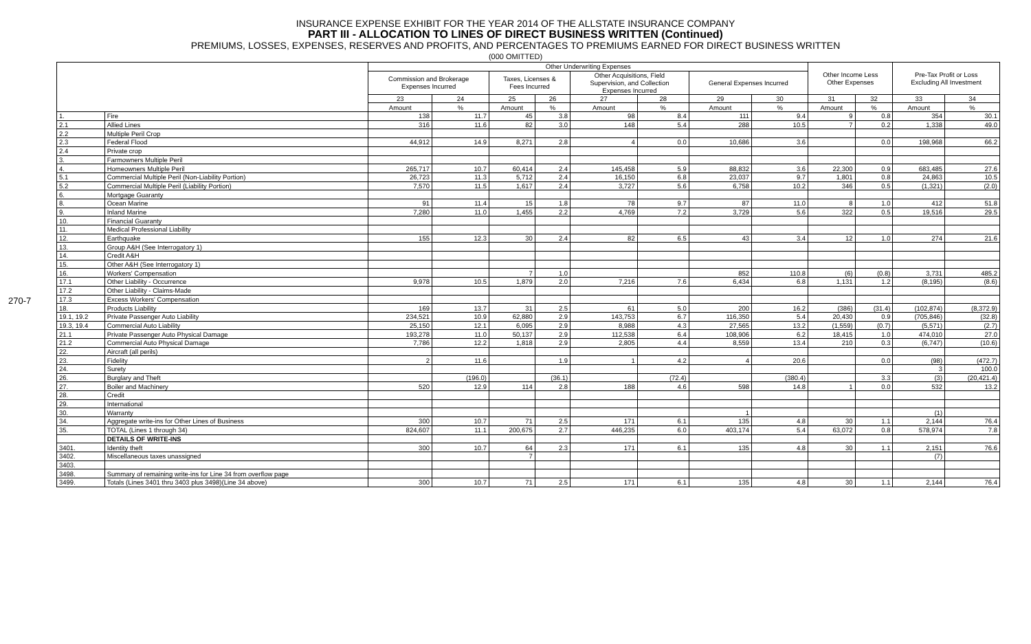270-7
INSURANCE EXPENSE EXHIBIT FOR THE YEAR 2014 OF THE ALLSTATE INSURANCE COMPANY
PART III - ALLOCATION TO LINES OF DIRECT BUSINESS WRITTEN (Continued)
PREMIUMS, LOSSES, EXPENSES, RESERVES AND PROFITS, AND PERCENTAGES TO PREMIUMS EARNED FOR DIRECT BUSINESS WRITTEN
(000 OMITTED)
| | | Other Underwriting Expenses | | | | | | | | Other Income Less Other Expenses | | Pre-Tax Profit or Loss Excluding All Investment | |
| --- | --- | --- | --- | --- | --- | --- | --- | --- | --- | --- | --- | --- | --- |
| | | Commission and Brokerage Expenses Incurred | | Taxes, Licenses & Fees Incurred | | Other Acquisitions, Field Supervision, and Collection Expenses Incurred | | General Expenses Incurred | | | | | |
| | | 23 | 24 | 25 | 26 | 27 | 28 | 29 | 30 | 31 | 32 | 33 | 34 |
| | | Amount | % | Amount | % | Amount | % | Amount | % | Amount | % | Amount | % |
| 1. | Fire | 138 | 11.7 | 45 | 3.8 | 98 | 8.4 | 111 | 9.4 | 9 | 0.8 | 354 | 30.1 |
| 2.1 | Allied Lines | 316 | 11.6 | 82 | 3.0 | 148 | 5.4 | 288 | 10.5 | 7 | 0.2 | 1,338 | 49.0 |
| 2.2 | Multiple Peril Crop | | | | | | | | | | | | |
| 2.3 | Federal Flood | 44,912 | 14.9 | 8,271 | 2.8 | 4 | 0.0 | 10,686 | 3.6 | | 0.0 | 198,968 | 66.2 |
| 2.4 | Private crop | | | | | | | | | | | | |
| 3. | Farmowners Multiple Peril | | | | | | | | | | | | |
| 4. | Homeowners Multiple Peril | 265,717 | 10.7 | 60,414 | 2.4 | 145,458 | 5.9 | 88,832 | 3.6 | 22,300 | 0.9 | 683,485 | 27.6 |
| 5.1 | Commercial Multiple Peril (Non-Liability Portion) | 26,723 | 11.3 | 5,712 | 2.4 | 16,150 | 6.8 | 23,037 | 9.7 | 1,801 | 0.8 | 24,863 | 10.5 |
| 5.2 | Commercial Multiple Peril (Liability Portion) | 7,570 | 11.5 | 1,617 | 2.4 | 3,727 | 5.6 | 6,758 | 10.2 | 346 | 0.5 | (1,321) | (2.0) |
| 6. | Mortgage Guaranty | | | | | | | | | | | | |
| 8. | Ocean Marine | 91 | 11.4 | 15 | 1.8 | 78 | 9.7 | 87 | 11.0 | 8 | 1.0 | 412 | 51.8 |
| 9. | Inland Marine | 7,280 | 11.0 | 1,455 | 2.2 | 4,769 | 7.2 | 3,729 | 5.6 | 322 | 0.5 | 19,516 | 29.5 |
| 10. | Financial Guaranty | | | | | | | | | | | | |
| 11. | Medical Professional Liability | | | | | | | | | | | | |
| 12. | Earthquake | 155 | 12.3 | 30 | 2.4 | 82 | 6.5 | 43 | 3.4 | 12 | 1.0 | 274 | 21.6 |
| 13. | Group A&H (See Interrogatory 1) | | | | | | | | | | | | |
| 14. | Credit A&H | | | | | | | | | | | | |
| 15. | Other A&H (See Interrogatory 1) | | | | | | | | | | | | |
| 16. | Workers' Compensation | | | 7 | 1.0 | | | 852 | 110.8 | (6) | (0.8) | 3,731 | 485.2 |
| 17.1 | Other Liability - Occurrence | 9,978 | 10.5 | 1,879 | 2.0 | 7,216 | 7.6 | 6,434 | 6.8 | 1,131 | 1.2 | (8,195) | (8.6) |
| 17.2 | Other Liability - Claims-Made | | | | | | | | | | | | |
| 17.3 | Excess Workers' Compensation | | | | | | | | | | | | |
| 18. | Products Liability | 169 | 13.7 | 31 | 2.5 | 61 | 5.0 | 200 | 16.2 | (386) | (31.4) | (102,874) | (8,372.9) |
| 19.1, 19.2 | Private Passenger Auto Liability | 234,521 | 10.9 | 62,880 | 2.9 | 143,753 | 6.7 | 116,350 | 5.4 | 20,430 | 0.9 | (705,846) | (32.8) |
| 19.3, 19.4 | Commercial Auto Liability | 25,150 | 12.1 | 6,095 | 2.9 | 8,988 | 4.3 | 27,565 | 13.2 | (1,559) | (0.7) | (5,571) | (2.7) |
| 21.1 | Private Passenger Auto Physical Damage | 193,278 | 11.0 | 50,137 | 2.9 | 112,538 | 6.4 | 108,906 | 6.2 | 18,415 | 1.0 | 474,010 | 27.0 |
| 21.2 | Commercial Auto Physical Damage | 7,786 | 12.2 | 1,818 | 2.9 | 2,805 | 4.4 | 8,559 | 13.4 | 210 | 0.3 | (6,747) | (10.6) |
| 22. | Aircraft (all perils) | | | | | | | | | | | | |
| 23. | Fidelity | 2 | 11.6 | | 1.9 | 1 | 4.2 | 4 | 20.6 | | 0.0 | (98) | (472.7) |
| 24. | Surety | | | | | | | | | | | 3 | 100.0 |
| 26. | Burglary and Theft | | (196.0) | | (36.1) | | (72.4) | | (380.4) | | 3.3 | (3) | (20,421.4) |
| 27. | Boiler and Machinery | 520 | 12.9 | 114 | 2.8 | 188 | 4.6 | 598 | 14.8 | 1 | 0.0 | 532 | 13.2 |
| 28. | Credit | | | | | | | | | | | | |
| 29. | International | | | | | | | | | | | | |
| 30. | Warranty | | | | | | | 1 | | | | (1) | |
| 34. | Aggregate write-ins for Other Lines of Business | 300 | 10.7 | 71 | 2.5 | 171 | 6.1 | 135 | 4.8 | 30 | 1.1 | 2,144 | 76.4 |
| 35. | TOTAL (Lines 1 through 34) | 824,607 | 11.1 | 200,675 | 2.7 | 446,235 | 6.0 | 403,174 | 5.4 | 63,072 | 0.8 | 578,974 | 7.8 |
| | DETAILS OF WRITE-INS | | | | | | | | | | | | |
| 3401. | Identity theft | 300 | 10.7 | 64 | 2.3 | 171 | 6.1 | 135 | 4.8 | 30 | 1.1 | 2,151 | 76.6 |
| 3402. | Miscellaneous taxes unassigned | | | 7 | | | | | | | | (7) | |
| 3403. | | | | | | | | | | | | | |
| 3498. | Summary of remaining write-ins for Line 34 from overflow page | | | | | | | | | | | | |
| 3499. | Totals (Lines 3401 thru 3403 plus 3498)(Line 34 above) | 300 | 10.7 | 71 | 2.5 | 171 | 6.1 | 135 | 4.8 | 30 | 1.1 | 2,144 | 76.4 |